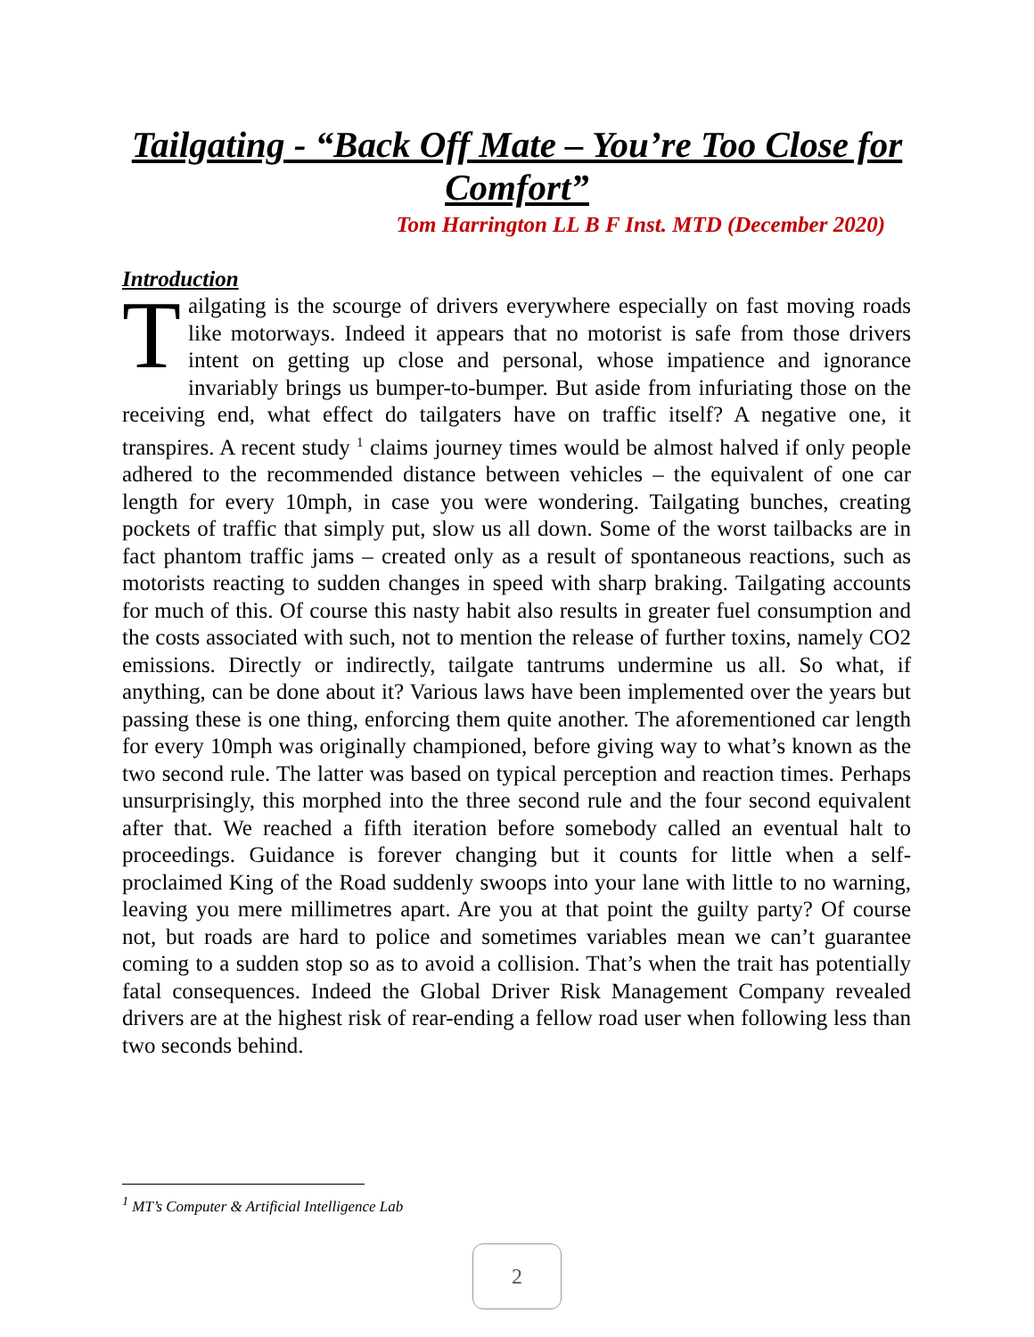Tailgating - “Back Off Mate – You’re Too Close for Comfort”
Tom Harrington LL B F Inst. MTD (December 2020)
Introduction
Tailgating is the scourge of drivers everywhere especially on fast moving roads like motorways. Indeed it appears that no motorist is safe from those drivers intent on getting up close and personal, whose impatience and ignorance invariably brings us bumper-to-bumper. But aside from infuriating those on the receiving end, what effect do tailgaters have on traffic itself? A negative one, it transpires. A recent study <sup>1</sup> claims journey times would be almost halved if only people adhered to the recommended distance between vehicles – the equivalent of one car length for every 10mph, in case you were wondering. Tailgating bunches, creating pockets of traffic that simply put, slow us all down. Some of the worst tailbacks are in fact phantom traffic jams – created only as a result of spontaneous reactions, such as motorists reacting to sudden changes in speed with sharp braking. Tailgating accounts for much of this. Of course this nasty habit also results in greater fuel consumption and the costs associated with such, not to mention the release of further toxins, namely CO2 emissions. Directly or indirectly, tailgate tantrums undermine us all. So what, if anything, can be done about it? Various laws have been implemented over the years but passing these is one thing, enforcing them quite another. The aforementioned car length for every 10mph was originally championed, before giving way to what’s known as the two second rule. The latter was based on typical perception and reaction times. Perhaps unsurprisingly, this morphed into the three second rule and the four second equivalent after that. We reached a fifth iteration before somebody called an eventual halt to proceedings. Guidance is forever changing but it counts for little when a self-proclaimed King of the Road suddenly swoops into your lane with little to no warning, leaving you mere millimetres apart. Are you at that point the guilty party? Of course not, but roads are hard to police and sometimes variables mean we can’t guarantee coming to a sudden stop so as to avoid a collision. That’s when the trait has potentially fatal consequences. Indeed the Global Driver Risk Management Company revealed drivers are at the highest risk of rear-ending a fellow road user when following less than two seconds behind.
<sup>1</sup> MT’s Computer & Artificial Intelligence Lab
2